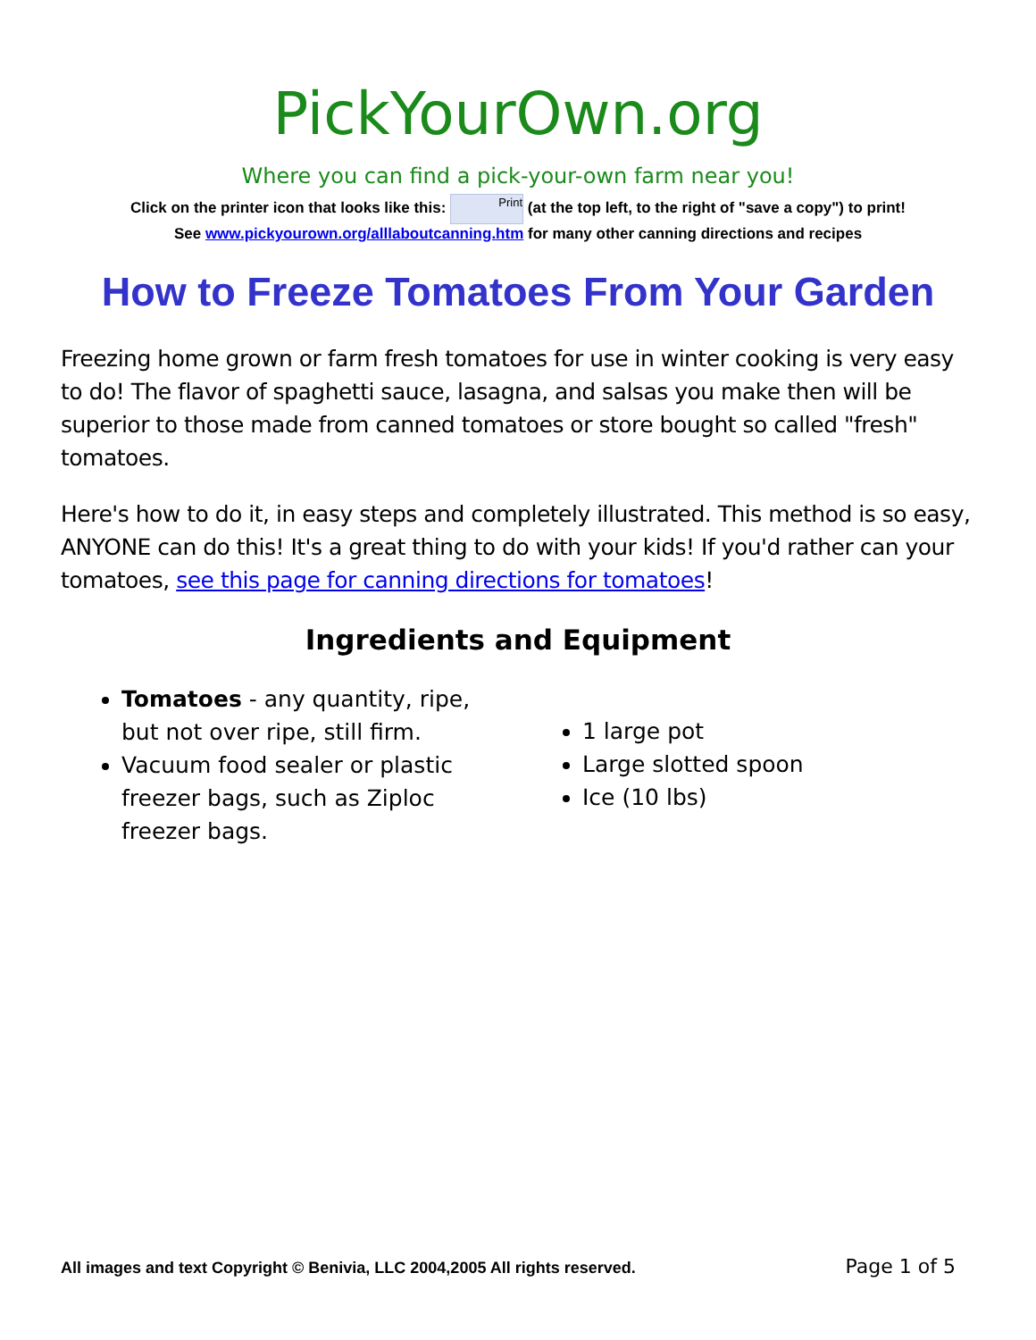PickYourOwn.org
Where you can find a pick-your-own farm near you!
Click on the printer icon that looks like this: Print (at the top left, to the right of "save a copy") to print!
See www.pickyourown.org/alllaboutcanning.htm for many other canning directions and recipes
How to Freeze Tomatoes From Your Garden
Freezing home grown or farm fresh tomatoes for use in winter cooking is very easy to do! The flavor of spaghetti sauce, lasagna, and salsas you make then will be superior to those made from canned tomatoes or store bought so called "fresh" tomatoes.
Here's how to do it, in easy steps and completely illustrated. This method is so easy, ANYONE can do this! It's a great thing to do with your kids! If you'd rather can your tomatoes, see this page for canning directions for tomatoes!
Ingredients and Equipment
Tomatoes - any quantity, ripe, but not over ripe, still firm.
Vacuum food sealer or plastic freezer bags, such as Ziploc freezer bags.
1 large pot
Large slotted spoon
Ice (10 lbs)
All images and text Copyright © Benivia, LLC 2004,2005 All rights reserved. Page 1 of 5